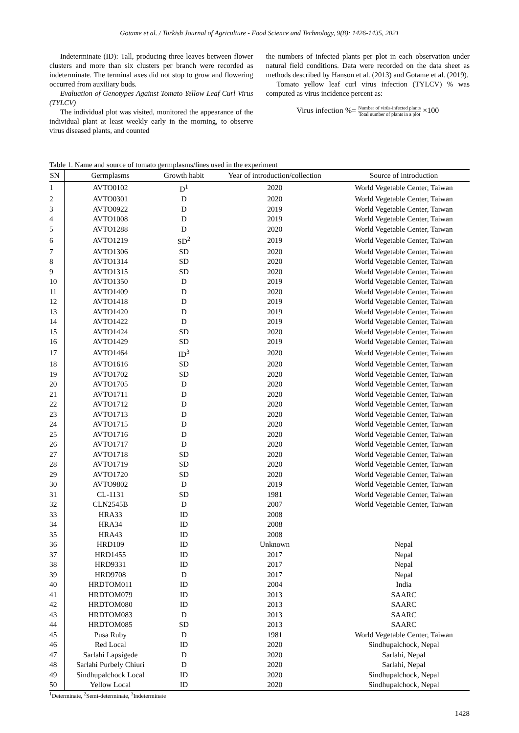Gotame et al. / Turkish Journal of Agriculture - Food Science and Technology, 9(8): 1426-1435, 2021
Indeterminate (ID): Tall, producing three leaves between flower clusters and more than six clusters per branch were recorded as indeterminate. The terminal axes did not stop to grow and flowering occurred from auxiliary buds.
Evaluation of Genotypes Against Tomato Yellow Leaf Curl Virus (TYLCV)
The individual plot was visited, monitored the appearance of the individual plant at least weekly early in the morning, to observe virus diseased plants, and counted
the numbers of infected plants per plot in each observation under natural field conditions. Data were recorded on the data sheet as methods described by Hanson et al. (2013) and Gotame et al. (2019).
Tomato yellow leaf curl virus infection (TYLCV) % was computed as virus incidence percent as:
Virus infection %= Number of virüs-infected plants Total number of plants in a plot ×100
Table 1. Name and source of tomato germplasms/lines used in the experiment
| SN | Germplasms | Growth habit | Year of introduction/collection | Source of introduction |
| --- | --- | --- | --- | --- |
| 1 | AVTO0102 | D<sup>1</sup> | 2020 | World Vegetable Center, Taiwan |
| 2 | AVTO0301 | D | 2020 | World Vegetable Center, Taiwan |
| 3 | AVTO0922 | D | 2019 | World Vegetable Center, Taiwan |
| 4 | AVTO1008 | D | 2019 | World Vegetable Center, Taiwan |
| 5 | AVTO1288 | D | 2020 | World Vegetable Center, Taiwan |
| 6 | AVTO1219 | SD<sup>2</sup> | 2019 | World Vegetable Center, Taiwan |
| 7 | AVTO1306 | SD | 2020 | World Vegetable Center, Taiwan |
| 8 | AVTO1314 | SD | 2020 | World Vegetable Center, Taiwan |
| 9 | AVTO1315 | SD | 2020 | World Vegetable Center, Taiwan |
| 10 | AVTO1350 | D | 2019 | World Vegetable Center, Taiwan |
| 11 | AVTO1409 | D | 2020 | World Vegetable Center, Taiwan |
| 12 | AVTO1418 | D | 2019 | World Vegetable Center, Taiwan |
| 13 | AVTO1420 | D | 2019 | World Vegetable Center, Taiwan |
| 14 | AVTO1422 | D | 2019 | World Vegetable Center, Taiwan |
| 15 | AVTO1424 | SD | 2020 | World Vegetable Center, Taiwan |
| 16 | AVTO1429 | SD | 2019 | World Vegetable Center, Taiwan |
| 17 | AVTO1464 | ID<sup>3</sup> | 2020 | World Vegetable Center, Taiwan |
| 18 | AVTO1616 | SD | 2020 | World Vegetable Center, Taiwan |
| 19 | AVTO1702 | SD | 2020 | World Vegetable Center, Taiwan |
| 20 | AVTO1705 | D | 2020 | World Vegetable Center, Taiwan |
| 21 | AVTO1711 | D | 2020 | World Vegetable Center, Taiwan |
| 22 | AVTO1712 | D | 2020 | World Vegetable Center, Taiwan |
| 23 | AVTO1713 | D | 2020 | World Vegetable Center, Taiwan |
| 24 | AVTO1715 | D | 2020 | World Vegetable Center, Taiwan |
| 25 | AVTO1716 | D | 2020 | World Vegetable Center, Taiwan |
| 26 | AVTO1717 | D | 2020 | World Vegetable Center, Taiwan |
| 27 | AVTO1718 | SD | 2020 | World Vegetable Center, Taiwan |
| 28 | AVTO1719 | SD | 2020 | World Vegetable Center, Taiwan |
| 29 | AVTO1720 | SD | 2020 | World Vegetable Center, Taiwan |
| 30 | AVTO9802 | D | 2019 | World Vegetable Center, Taiwan |
| 31 | CL-1131 | SD | 1981 | World Vegetable Center, Taiwan |
| 32 | CLN2545B | D | 2007 | World Vegetable Center, Taiwan |
| 33 | HRA33 | ID | 2008 | |
| 34 | HRA34 | ID | 2008 | |
| 35 | HRA43 | ID | 2008 | |
| 36 | HRD109 | ID | Unknown | Nepal |
| 37 | HRD1455 | ID | 2017 | Nepal |
| 38 | HRD9331 | ID | 2017 | Nepal |
| 39 | HRD9708 | D | 2017 | Nepal |
| 40 | HRDTOM011 | ID | 2004 | India |
| 41 | HRDTOM079 | ID | 2013 | SAARC |
| 42 | HRDTOM080 | ID | 2013 | SAARC |
| 43 | HRDTOM083 | D | 2013 | SAARC |
| 44 | HRDTOM085 | SD | 2013 | SAARC |
| 45 | Pusa Ruby | D | 1981 | World Vegetable Center, Taiwan |
| 46 | Red Local | ID | 2020 | Sindhupalchock, Nepal |
| 47 | Sarlahi Lapsigede | D | 2020 | Sarlahi, Nepal |
| 48 | Sarlahi Purbely Chiuri | D | 2020 | Sarlahi, Nepal |
| 49 | Sindhupalchock Local | ID | 2020 | Sindhupalchock, Nepal |
| 50 | Yellow Local | ID | 2020 | Sindhupalchock, Nepal |
<sup>1</sup> Determinate, <sup>2</sup>Semi-determinate, <sup>3</sup>Indeterminate
1428